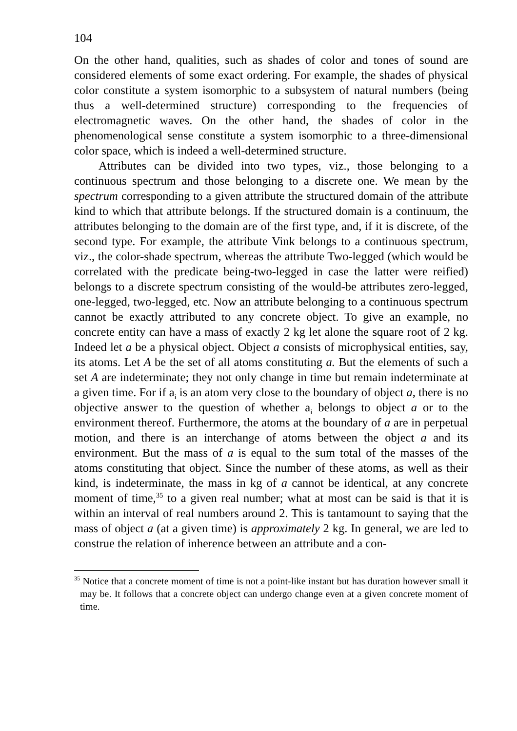104
On the other hand, qualities, such as shades of color and tones of sound are considered elements of some exact ordering. For example, the shades of physical color constitute a system isomorphic to a subsystem of natural numbers (being thus a well-determined structure) corresponding to the frequencies of electromagnetic waves. On the other hand, the shades of color in the phenomenological sense constitute a system isomorphic to a three-dimensional color space, which is indeed a well-determined structure.
Attributes can be divided into two types, viz., those belonging to a continuous spectrum and those belonging to a discrete one. We mean by the spectrum corresponding to a given attribute the structured domain of the attribute kind to which that attribute belongs. If the structured domain is a continuum, the attributes belonging to the domain are of the first type, and, if it is discrete, of the second type. For example, the attribute Vink belongs to a continuous spectrum, viz., the color-shade spectrum, whereas the attribute Two-legged (which would be correlated with the predicate being-two-legged in case the latter were reified) belongs to a discrete spectrum consisting of the would-be attributes zero-legged, one-legged, two-legged, etc. Now an attribute belonging to a continuous spectrum cannot be exactly attributed to any concrete object. To give an example, no concrete entity can have a mass of exactly 2 kg let alone the square root of 2 kg. Indeed let a be a physical object. Object a consists of microphysical entities, say, its atoms. Let A be the set of all atoms constituting a. But the elements of such a set A are indeterminate; they not only change in time but remain indeterminate at a given time. For if a<sub>i</sub> is an atom very close to the boundary of object a, there is no objective answer to the question of whether a<sub>i</sub> belongs to object a or to the environment thereof. Furthermore, the atoms at the boundary of a are in perpetual motion, and there is an interchange of atoms between the object a and its environment. But the mass of a is equal to the sum total of the masses of the atoms constituting that object. Since the number of these atoms, as well as their kind, is indeterminate, the mass in kg of a cannot be identical, at any concrete moment of time,<sup>35</sup> to a given real number; what at most can be said is that it is within an interval of real numbers around 2. This is tantamount to saying that the mass of object a (at a given time) is approximately 2 kg. In general, we are led to construe the relation of inherence between an attribute and a con-
<sup>35</sup> Notice that a concrete moment of time is not a point-like instant but has duration however small it may be. It follows that a concrete object can undergo change even at a given concrete moment of time.